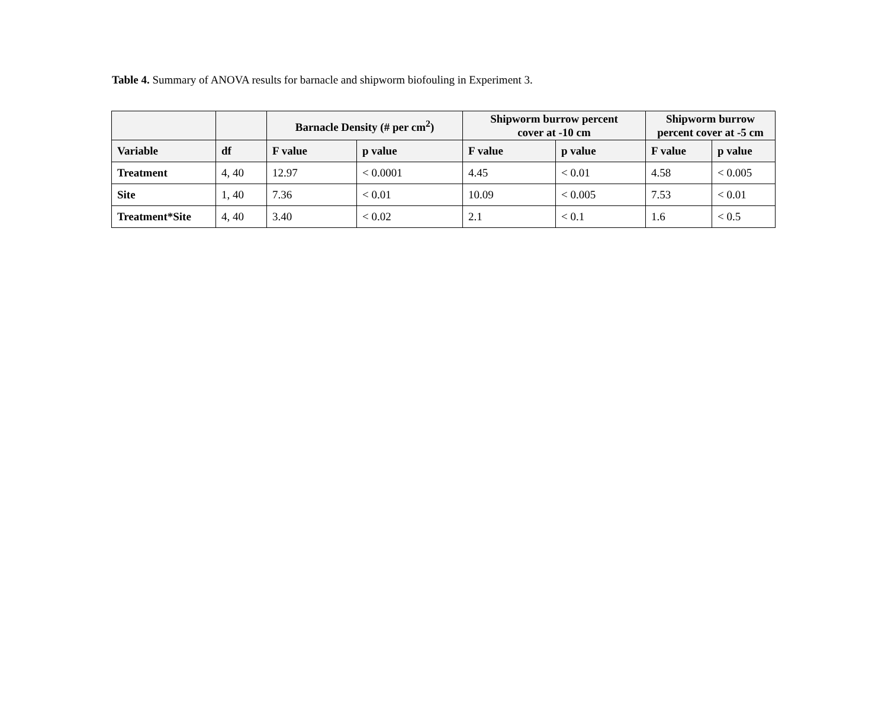Table 4. Summary of ANOVA results for barnacle and shipworm biofouling in Experiment 3.
| | | Barnacle Density (# per cm<sup>2</sup>) | | Shipworm burrow percent cover at -10 cm | | Shipworm burrow percent cover at -5 cm | |
| --- | --- | --- | --- | --- | --- | --- | --- |
| Variable | df | F value | p value | F value | p value | F value | p value |
| Treatment | 4, 40 | 12.97 | < 0.0001 | 4.45 | < 0.01 | 4.58 | < 0.005 |
| Site | 1, 40 | 7.36 | < 0.01 | 10.09 | < 0.005 | 7.53 | < 0.01 |
| Treatment*Site | 4, 40 | 3.40 | < 0.02 | 2.1 | < 0.1 | 1.6 | < 0.5 |